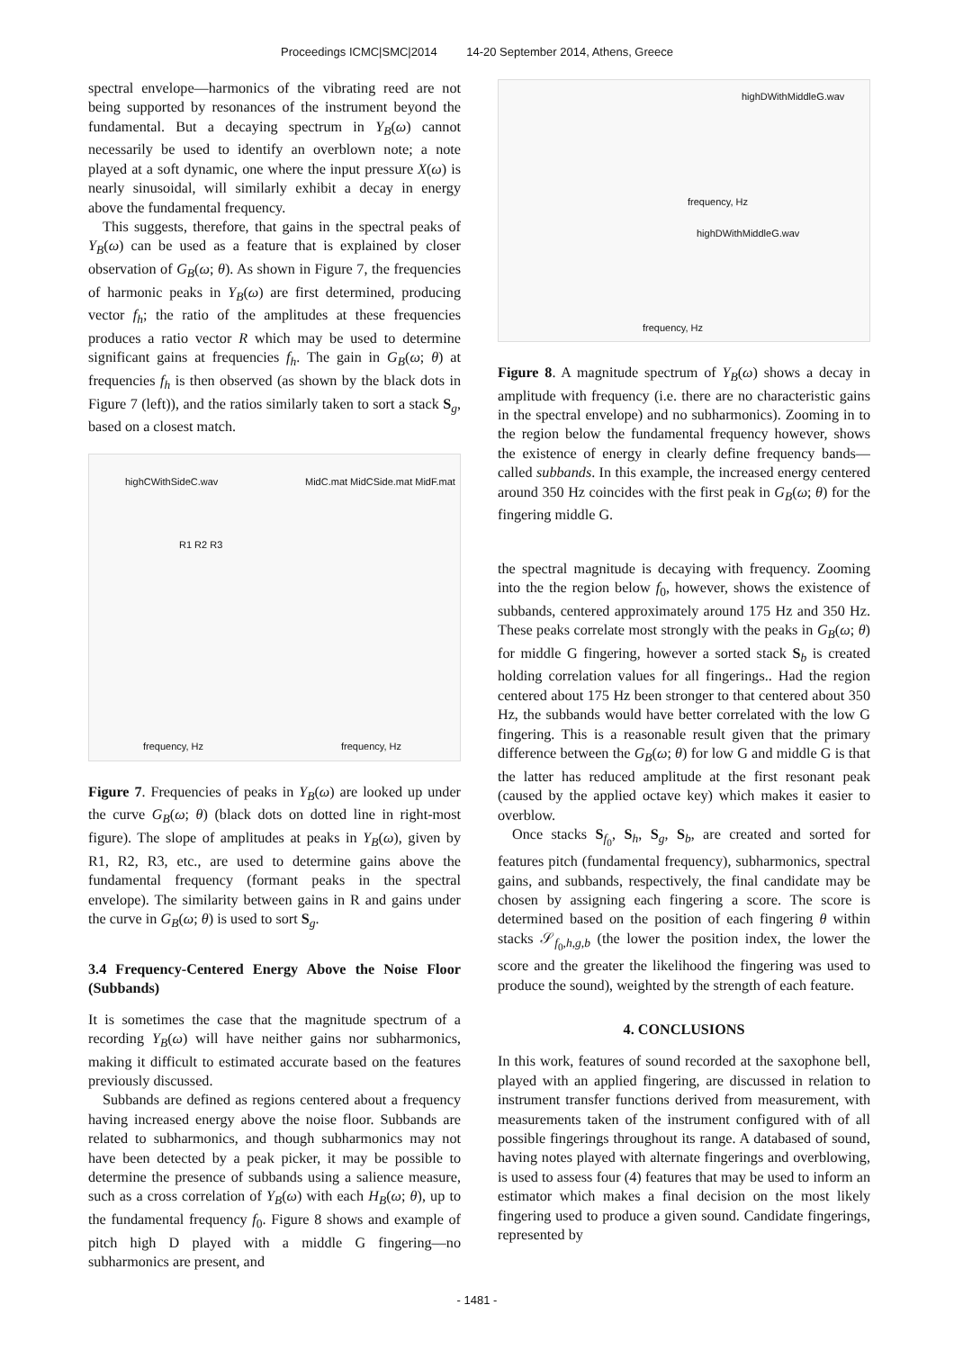Proceedings ICMC|SMC|2014 14-20 September 2014, Athens, Greece
spectral envelope—harmonics of the vibrating reed are not being supported by resonances of the instrument beyond the fundamental. But a decaying spectrum in Y<sub>B</sub>(ω) cannot necessarily be used to identify an overblown note; a note played at a soft dynamic, one where the input pressure X(ω) is nearly sinusoidal, will similarly exhibit a decay in energy above the fundamental frequency.
This suggests, therefore, that gains in the spectral peaks of Y<sub>B</sub>(ω) can be used as a feature that is explained by closer observation of G<sub>B</sub>(ω; θ). As shown in Figure 7, the frequencies of harmonic peaks in Y<sub>B</sub>(ω) are first determined, producing vector f<sub>h</sub>; the ratio of the amplitudes at these frequencies produces a ratio vector R which may be used to determine significant gains at frequencies f<sub>h</sub>. The gain in G<sub>B</sub>(ω; θ) at frequencies f<sub>h</sub> is then observed (as shown by the black dots in Figure 7 (left)), and the ratios similarly taken to sort a stack S<sub>g</sub>, based on a closest match.
highCWithSideC.wav
R1 R2 R3
MidC.mat MidCSide.mat MidF.mat
frequency, Hz frequency, Hz
Figure 7. Frequencies of peaks in Y<sub>B</sub>(ω) are looked up under the curve G<sub>B</sub>(ω; θ) (black dots on dotted line in right-most figure). The slope of amplitudes at peaks in Y<sub>B</sub>(ω), given by R1, R2, R3, etc., are used to determine gains above the fundamental frequency (formant peaks in the spectral envelope). The similarity between gains in R and gains under the curve in G<sub>B</sub>(ω; θ) is used to sort S<sub>g</sub>.
3.4 Frequency-Centered Energy Above the Noise Floor (Subbands)
It is sometimes the case that the magnitude spectrum of a recording Y<sub>B</sub>(ω) will have neither gains nor subharmonics, making it difficult to estimated accurate based on the features previously discussed.
Subbands are defined as regions centered about a frequency having increased energy above the noise floor. Subbands are related to subharmonics, and though subharmonics may not have been detected by a peak picker, it may be possible to determine the presence of subbands using a salience measure, such as a cross correlation of Y<sub>B</sub>(ω) with each H<sub>B</sub>(ω; θ), up to the fundamental frequency f<sub>0</sub>. Figure 8 shows and example of pitch high D played with a middle G fingering—no subharmonics are present, and
highDWithMiddleG.wav
frequency, Hz
highDWithMiddleG.wav
frequency, Hz
Figure 8. A magnitude spectrum of Y<sub>B</sub>(ω) shows a decay in amplitude with frequency (i.e. there are no characteristic gains in the spectral envelope) and no subharmonics). Zooming in to the region below the fundamental frequency however, shows the existence of energy in clearly define frequency bands—called subbands. In this example, the increased energy centered around 350 Hz coincides with the first peak in G<sub>B</sub>(ω; θ) for the fingering middle G.
the spectral magnitude is decaying with frequency. Zooming into the the region below f<sub>0</sub>, however, shows the existence of subbands, centered approximately around 175 Hz and 350 Hz. These peaks correlate most strongly with the peaks in G<sub>B</sub>(ω; θ) for middle G fingering, however a sorted stack S<sub>b</sub> is created holding correlation values for all fingerings.. Had the region centered about 175 Hz been stronger to that centered about 350 Hz, the subbands would have better correlated with the low G fingering. This is a reasonable result given that the primary difference between the G<sub>B</sub>(ω; θ) for low G and middle G is that the latter has reduced amplitude at the first resonant peak (caused by the applied octave key) which makes it easier to overblow.
Once stacks S<sub>f<sub>0</sub></sub>, S<sub>h</sub>, S<sub>g</sub>, S<sub>b</sub>, are created and sorted for features pitch (fundamental frequency), subharmonics, spectral gains, and subbands, respectively, the final candidate may be chosen by assigning each fingering a score. The score is determined based on the position of each fingering θ within stacks 𝒮<sub>f<sub>0</sub>,h,g,b</sub> (the lower the position index, the lower the score and the greater the likelihood the fingering was used to produce the sound), weighted by the strength of each feature.
4. CONCLUSIONS
In this work, features of sound recorded at the saxophone bell, played with an applied fingering, are discussed in relation to instrument transfer functions derived from measurement, with measurements taken of the instrument configured with of all possible fingerings throughout its range. A databased of sound, having notes played with alternate fingerings and overblowing, is used to assess four (4) features that may be used to inform an estimator which makes a final decision on the most likely fingering used to produce a given sound. Candidate fingerings, represented by
- 1481 -